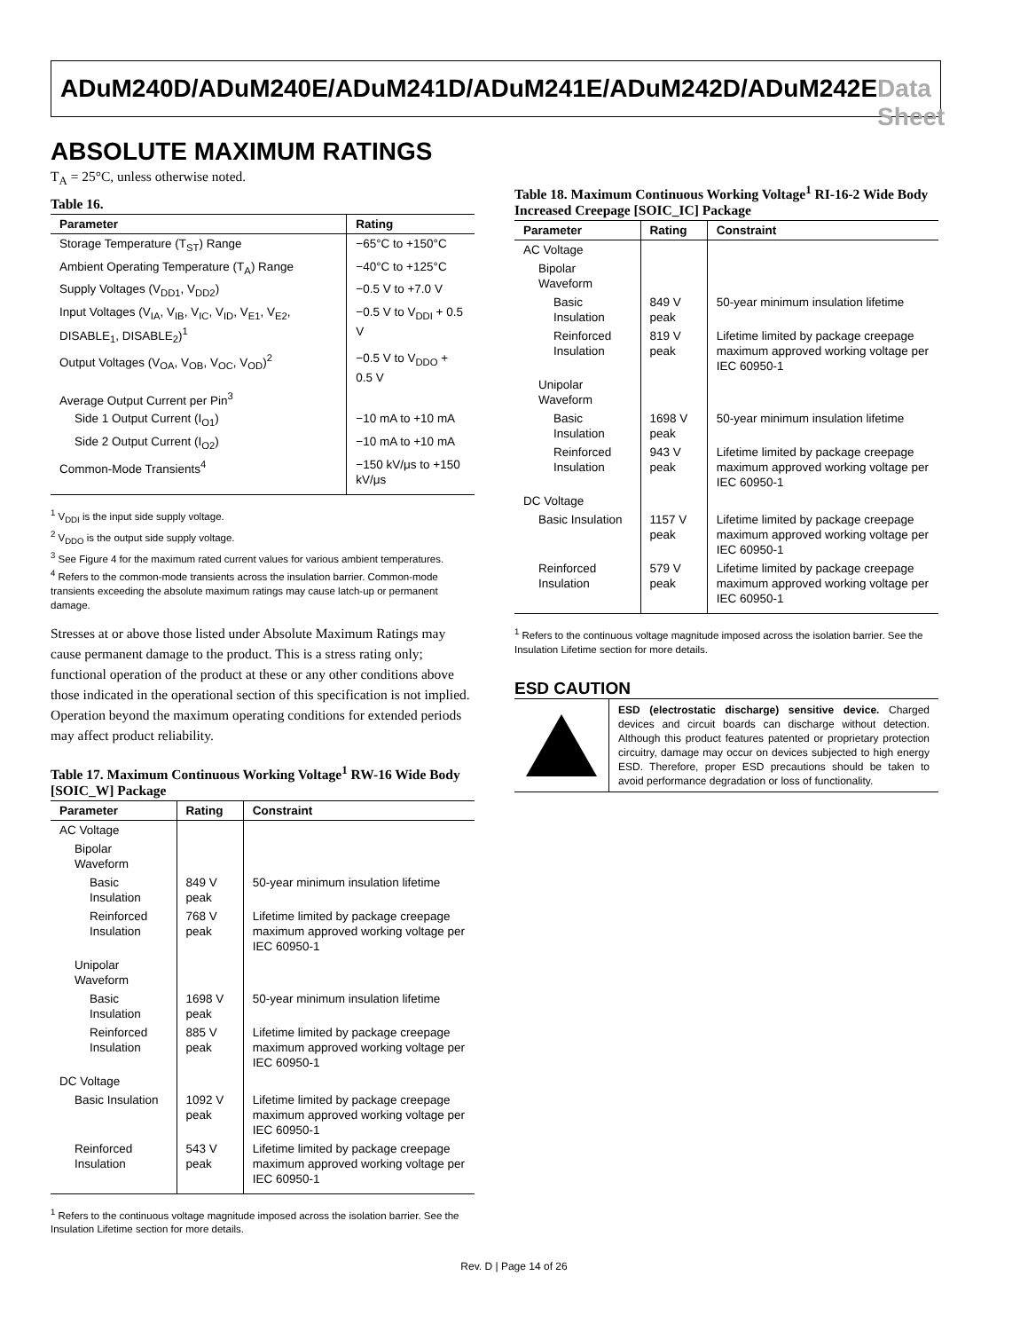ADuM240D/ADuM240E/ADuM241D/ADuM241E/ADuM242D/ADuM242E Data Sheet
ABSOLUTE MAXIMUM RATINGS
T<sub>A</sub> = 25°C, unless otherwise noted.
Table 16.
| Parameter | Rating |
| --- | --- |
| Storage Temperature (T<sub>ST</sub>) Range | −65°C to +150°C |
| Ambient Operating Temperature (T<sub>A</sub>) Range | −40°C to +125°C |
| Supply Voltages (V<sub>DD1</sub>, V<sub>DD2</sub>) | −0.5 V to +7.0 V |
| Input Voltages (V<sub>IA</sub>, V<sub>IB</sub>, V<sub>IC</sub>, V<sub>ID</sub>, V<sub>E1</sub>, V<sub>E2</sub>, DISABLE<sub>1</sub>, DISABLE<sub>2</sub>)<sup>1</sup> | −0.5 V to V<sub>DDI</sub> + 0.5 V |
| Output Voltages (V<sub>OA</sub>, V<sub>OB</sub>, V<sub>OC</sub>, V<sub>OD</sub>)<sup>2</sup> | −0.5 V to V<sub>DDO</sub> + 0.5 V |
| Average Output Current per Pin<sup>3</sup> | |
| Side 1 Output Current (I<sub>O1</sub>) | −10 mA to +10 mA |
| Side 2 Output Current (I<sub>O2</sub>) | −10 mA to +10 mA |
| Common-Mode Transients<sup>4</sup> | −150 kV/μs to +150 kV/μs |
<sup>1</sup> V<sub>DDI</sub> is the input side supply voltage.
<sup>2</sup> V<sub>DDO</sub> is the output side supply voltage.
<sup>3</sup> See Figure 4 for the maximum rated current values for various ambient temperatures.
<sup>4</sup> Refers to the common-mode transients across the insulation barrier. Common-mode transients exceeding the absolute maximum ratings may cause latch-up or permanent damage.
Stresses at or above those listed under Absolute Maximum Ratings may cause permanent damage to the product. This is a stress rating only; functional operation of the product at these or any other conditions above those indicated in the operational section of this specification is not implied. Operation beyond the maximum operating conditions for extended periods may affect product reliability.
Table 17. Maximum Continuous Working Voltage<sup>1</sup> RW-16 Wide Body [SOIC_W] Package
| Parameter | Rating | Constraint |
| --- | --- | --- |
| AC Voltage | | |
| Bipolar Waveform | | |
| Basic Insulation | 849 V peak | 50-year minimum insulation lifetime |
| Reinforced Insulation | 768 V peak | Lifetime limited by package creepage maximum approved working voltage per IEC 60950-1 |
| Unipolar Waveform | | |
| Basic Insulation | 1698 V peak | 50-year minimum insulation lifetime |
| Reinforced Insulation | 885 V peak | Lifetime limited by package creepage maximum approved working voltage per IEC 60950-1 |
| DC Voltage | | |
| Basic Insulation | 1092 V peak | Lifetime limited by package creepage maximum approved working voltage per IEC 60950-1 |
| Reinforced Insulation | 543 V peak | Lifetime limited by package creepage maximum approved working voltage per IEC 60950-1 |
<sup>1</sup> Refers to the continuous voltage magnitude imposed across the isolation barrier. See the Insulation Lifetime section for more details.
Table 18. Maximum Continuous Working Voltage<sup>1</sup> RI-16-2 Wide Body Increased Creepage [SOIC_IC] Package
| Parameter | Rating | Constraint |
| --- | --- | --- |
| AC Voltage | | |
| Bipolar Waveform | | |
| Basic Insulation | 849 V peak | 50-year minimum insulation lifetime |
| Reinforced Insulation | 819 V peak | Lifetime limited by package creepage maximum approved working voltage per IEC 60950-1 |
| Unipolar Waveform | | |
| Basic Insulation | 1698 V peak | 50-year minimum insulation lifetime |
| Reinforced Insulation | 943 V peak | Lifetime limited by package creepage maximum approved working voltage per IEC 60950-1 |
| DC Voltage | | |
| Basic Insulation | 1157 V peak | Lifetime limited by package creepage maximum approved working voltage per IEC 60950-1 |
| Reinforced Insulation | 579 V peak | Lifetime limited by package creepage maximum approved working voltage per IEC 60950-1 |
<sup>1</sup> Refers to the continuous voltage magnitude imposed across the isolation barrier. See the Insulation Lifetime section for more details.
ESD CAUTION
ESD (electrostatic discharge) sensitive device. Charged devices and circuit boards can discharge without detection. Although this product features patented or proprietary protection circuitry, damage may occur on devices subjected to high energy ESD. Therefore, proper ESD precautions should be taken to avoid performance degradation or loss of functionality.
Rev. D | Page 14 of 26